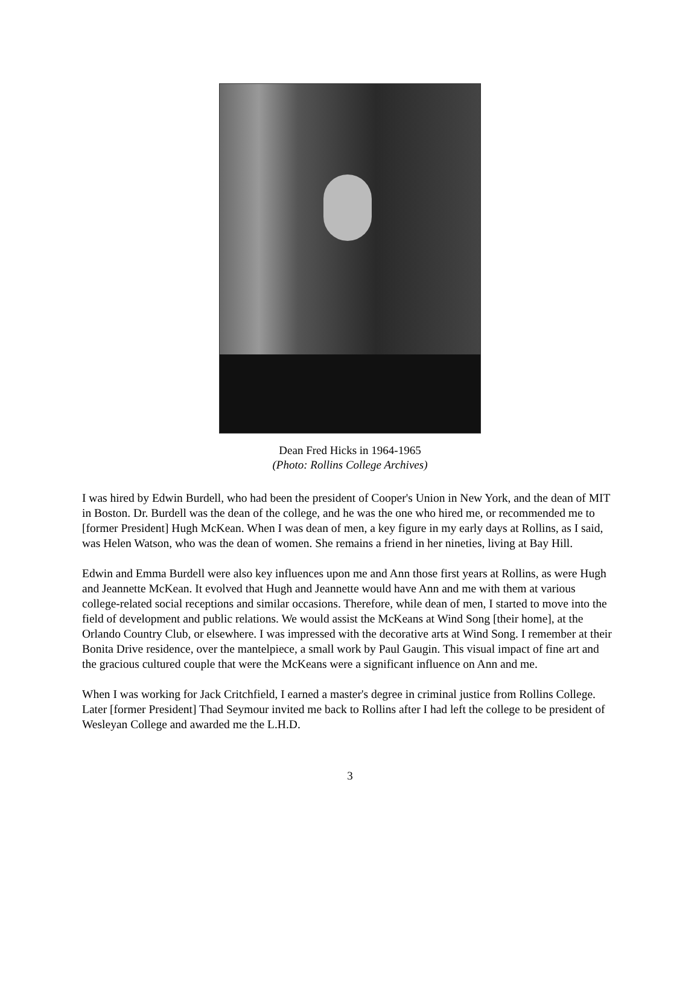Dean Fred Hicks in 1964-1965
(Photo: Rollins College Archives)
I was hired by Edwin Burdell, who had been the president of Cooper's Union in New York, and the dean of MIT in Boston. Dr. Burdell was the dean of the college, and he was the one who hired me, or recommended me to [former President] Hugh McKean. When I was dean of men, a key figure in my early days at Rollins, as I said, was Helen Watson, who was the dean of women. She remains a friend in her nineties, living at Bay Hill.
Edwin and Emma Burdell were also key influences upon me and Ann those first years at Rollins, as were Hugh and Jeannette McKean. It evolved that Hugh and Jeannette would have Ann and me with them at various college-related social receptions and similar occasions. Therefore, while dean of men, I started to move into the field of development and public relations. We would assist the McKeans at Wind Song [their home], at the Orlando Country Club, or elsewhere. I was impressed with the decorative arts at Wind Song. I remember at their Bonita Drive residence, over the mantelpiece, a small work by Paul Gaugin. This visual impact of fine art and the gracious cultured couple that were the McKeans were a significant influence on Ann and me.
When I was working for Jack Critchfield, I earned a master's degree in criminal justice from Rollins College. Later [former President] Thad Seymour invited me back to Rollins after I had left the college to be president of Wesleyan College and awarded me the L.H.D.
3